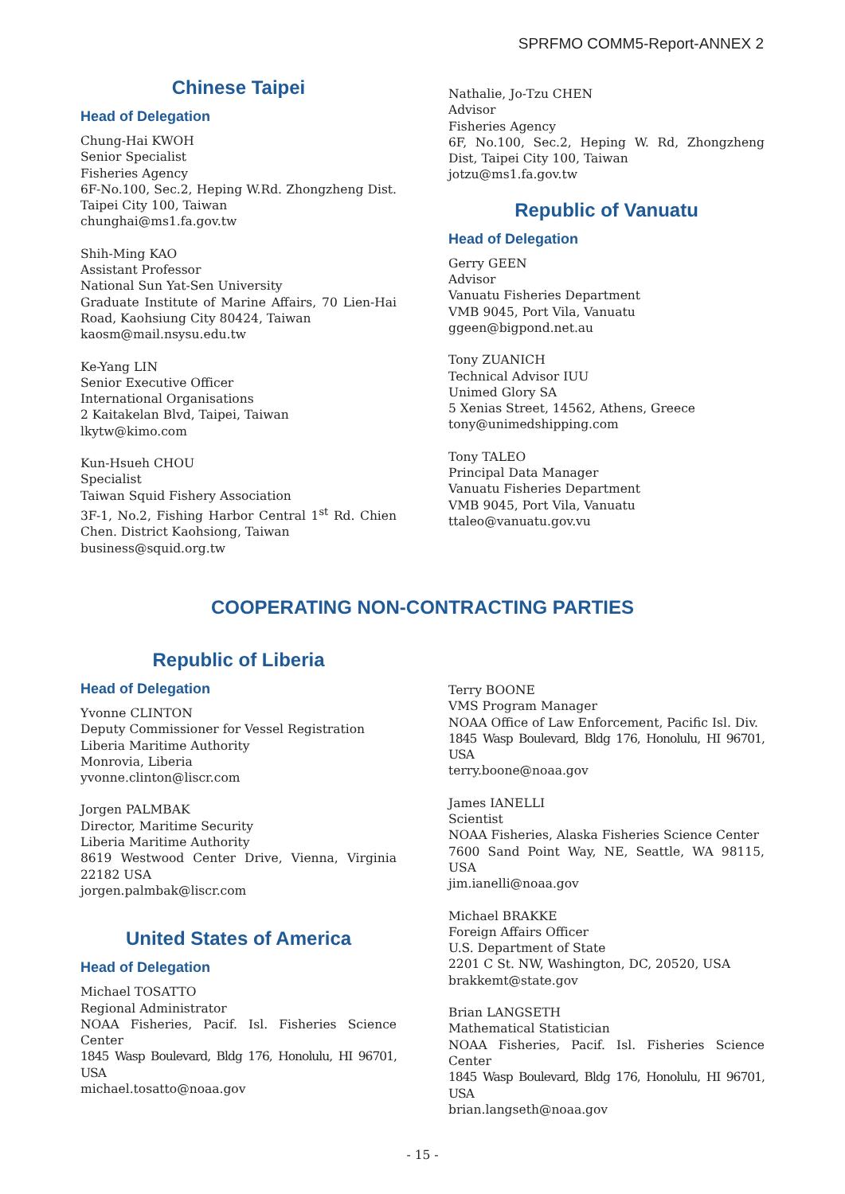SPRFMO COMM5-Report-ANNEX 2
Chinese Taipei
Head of Delegation
Chung-Hai KWOH
Senior Specialist
Fisheries Agency
6F-No.100, Sec.2, Heping W.Rd. Zhongzheng Dist. Taipei City 100, Taiwan
chunghai@ms1.fa.gov.tw
Shih-Ming KAO
Assistant Professor
National Sun Yat-Sen University
Graduate Institute of Marine Affairs, 70 Lien-Hai Road, Kaohsiung City 80424, Taiwan
kaosm@mail.nsysu.edu.tw
Ke-Yang LIN
Senior Executive Officer
International Organisations
2 Kaitakelan Blvd, Taipei, Taiwan
lkytw@kimo.com
Kun-Hsueh CHOU
Specialist
Taiwan Squid Fishery Association
3F-1, No.2, Fishing Harbor Central 1<sup>st</sup> Rd. Chien Chen. District Kaohsiong, Taiwan
business@squid.org.tw
Nathalie, Jo-Tzu CHEN
Advisor
Fisheries Agency
6F, No.100, Sec.2, Heping W. Rd, Zhongzheng Dist, Taipei City 100, Taiwan
jotzu@ms1.fa.gov.tw
Republic of Vanuatu
Head of Delegation
Gerry GEEN
Advisor
Vanuatu Fisheries Department
VMB 9045, Port Vila, Vanuatu
ggeen@bigpond.net.au
Tony ZUANICH
Technical Advisor IUU
Unimed Glory SA
5 Xenias Street, 14562, Athens, Greece
tony@unimedshipping.com
Tony TALEO
Principal Data Manager
Vanuatu Fisheries Department
VMB 9045, Port Vila, Vanuatu
ttaleo@vanuatu.gov.vu
COOPERATING NON-CONTRACTING PARTIES
Republic of Liberia
Head of Delegation
Yvonne CLINTON
Deputy Commissioner for Vessel Registration
Liberia Maritime Authority
Monrovia, Liberia
yvonne.clinton@liscr.com
Jorgen PALMBAK
Director, Maritime Security
Liberia Maritime Authority
8619 Westwood Center Drive, Vienna, Virginia 22182 USA
jorgen.palmbak@liscr.com
United States of America
Head of Delegation
Michael TOSATTO
Regional Administrator
NOAA Fisheries, Pacif. Isl. Fisheries Science Center
1845 Wasp Boulevard, Bldg 176, Honolulu, HI 96701, USA
michael.tosatto@noaa.gov
Terry BOONE
VMS Program Manager
NOAA Office of Law Enforcement, Pacific Isl. Div.
1845 Wasp Boulevard, Bldg 176, Honolulu, HI 96701, USA
terry.boone@noaa.gov
James IANELLI
Scientist
NOAA Fisheries, Alaska Fisheries Science Center
7600 Sand Point Way, NE, Seattle, WA 98115, USA
jim.ianelli@noaa.gov
Michael BRAKKE
Foreign Affairs Officer
U.S. Department of State
2201 C St. NW, Washington, DC, 20520, USA
brakkemt@state.gov
Brian LANGSETH
Mathematical Statistician
NOAA Fisheries, Pacif. Isl. Fisheries Science Center
1845 Wasp Boulevard, Bldg 176, Honolulu, HI 96701, USA
brian.langseth@noaa.gov
- 15 -